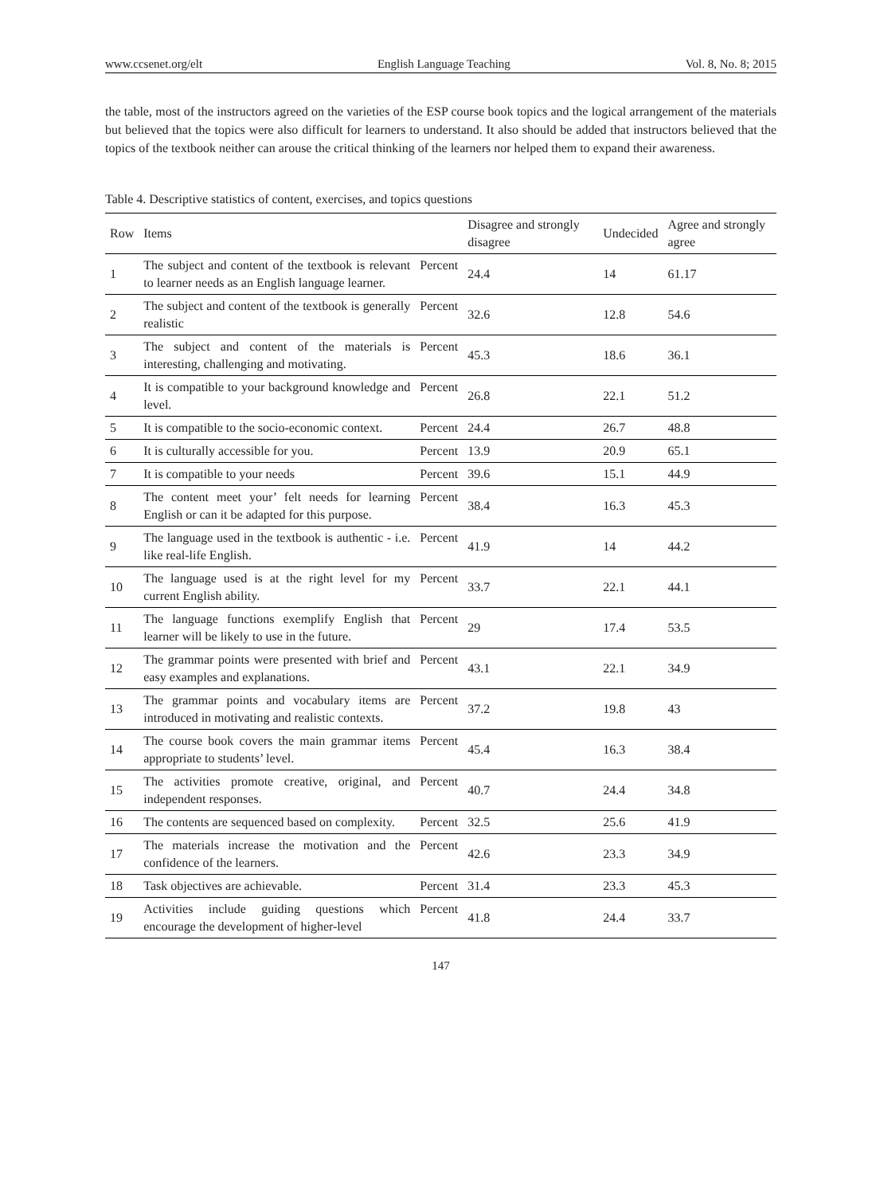www.ccsenet.org/elt English Language Teaching Vol. 8, No. 8; 2015
the table, most of the instructors agreed on the varieties of the ESP course book topics and the logical arrangement of the materials but believed that the topics were also difficult for learners to understand. It also should be added that instructors believed that the topics of the textbook neither can arouse the critical thinking of the learners nor helped them to expand their awareness.
Table 4. Descriptive statistics of content, exercises, and topics questions
| Row | Items | | Disagree and strongly disagree | Undecided | Agree and strongly agree |
| --- | --- | --- | --- | --- | --- |
| 1 | The subject and content of the textbook is relevant to learner needs as an English language learner. | Percent | 24.4 | 14 | 61.17 |
| 2 | The subject and content of the textbook is generally realistic | Percent | 32.6 | 12.8 | 54.6 |
| 3 | The subject and content of the materials is interesting, challenging and motivating. | Percent | 45.3 | 18.6 | 36.1 |
| 4 | It is compatible to your background knowledge and level. | Percent | 26.8 | 22.1 | 51.2 |
| 5 | It is compatible to the socio-economic context. | Percent | 24.4 | 26.7 | 48.8 |
| 6 | It is culturally accessible for you. | Percent | 13.9 | 20.9 | 65.1 |
| 7 | It is compatible to your needs | Percent | 39.6 | 15.1 | 44.9 |
| 8 | The content meet your’ felt needs for learning English or can it be adapted for this purpose. | Percent | 38.4 | 16.3 | 45.3 |
| 9 | The language used in the textbook is authentic - i.e. like real-life English. | Percent | 41.9 | 14 | 44.2 |
| 10 | The language used is at the right level for my current English ability. | Percent | 33.7 | 22.1 | 44.1 |
| 11 | The language functions exemplify English that learner will be likely to use in the future. | Percent | 29 | 17.4 | 53.5 |
| 12 | The grammar points were presented with brief and easy examples and explanations. | Percent | 43.1 | 22.1 | 34.9 |
| 13 | The grammar points and vocabulary items are introduced in motivating and realistic contexts. | Percent | 37.2 | 19.8 | 43 |
| 14 | The course book covers the main grammar items appropriate to students’ level. | Percent | 45.4 | 16.3 | 38.4 |
| 15 | The activities promote creative, original, and independent responses. | Percent | 40.7 | 24.4 | 34.8 |
| 16 | The contents are sequenced based on complexity. | Percent | 32.5 | 25.6 | 41.9 |
| 17 | The materials increase the motivation and the confidence of the learners. | Percent | 42.6 | 23.3 | 34.9 |
| 18 | Task objectives are achievable. | Percent | 31.4 | 23.3 | 45.3 |
| 19 | Activities include guiding questions which encourage the development of higher-level | Percent | 41.8 | 24.4 | 33.7 |
147